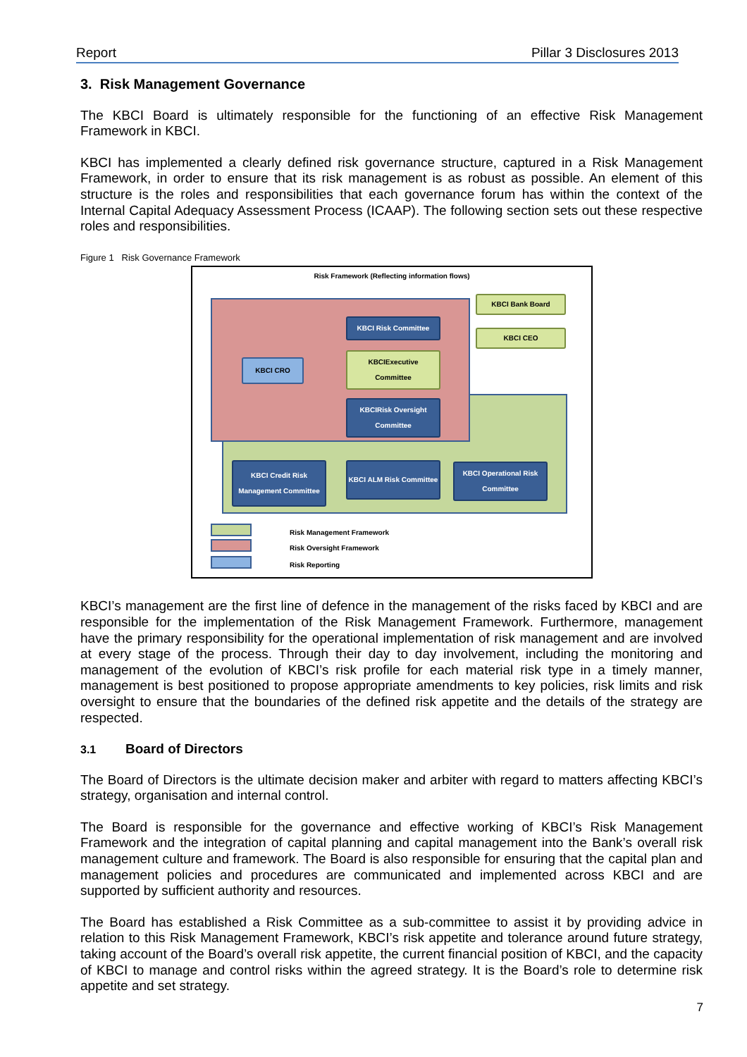Report Pillar 3 Disclosures 2013
3. Risk Management Governance
The KBCI Board is ultimately responsible for the functioning of an effective Risk Management Framework in KBCI.
KBCI has implemented a clearly defined risk governance structure, captured in a Risk Management Framework, in order to ensure that its risk management is as robust as possible. An element of this structure is the roles and responsibilities that each governance forum has within the context of the Internal Capital Adequacy Assessment Process (ICAAP). The following section sets out these respective roles and responsibilities.
Figure 1 Risk Governance Framework
Risk Framework (Reflecting information flows)
KBCI Bank Board
KBCI CEO
KBCI Risk Committee
KBCIExecutive
Committee
KBCI CRO
KBCIRisk Oversight
Committee
KBCI Credit Risk Management Committee
KBCI ALM Risk Committee
KBCI Operational Risk Committee
Risk Management Framework
Risk Oversight Framework
Risk Reporting
KBCI’s management are the first line of defence in the management of the risks faced by KBCI and are responsible for the implementation of the Risk Management Framework. Furthermore, management have the primary responsibility for the operational implementation of risk management and are involved at every stage of the process. Through their day to day involvement, including the monitoring and management of the evolution of KBCI’s risk profile for each material risk type in a timely manner, management is best positioned to propose appropriate amendments to key policies, risk limits and risk oversight to ensure that the boundaries of the defined risk appetite and the details of the strategy are respected.
3.1 Board of Directors
The Board of Directors is the ultimate decision maker and arbiter with regard to matters affecting KBCI’s strategy, organisation and internal control.
The Board is responsible for the governance and effective working of KBCI’s Risk Management Framework and the integration of capital planning and capital management into the Bank’s overall risk management culture and framework. The Board is also responsible for ensuring that the capital plan and management policies and procedures are communicated and implemented across KBCI and are supported by sufficient authority and resources.
The Board has established a Risk Committee as a sub-committee to assist it by providing advice in relation to this Risk Management Framework, KBCI’s risk appetite and tolerance around future strategy, taking account of the Board’s overall risk appetite, the current financial position of KBCI, and the capacity of KBCI to manage and control risks within the agreed strategy. It is the Board’s role to determine risk appetite and set strategy.
7